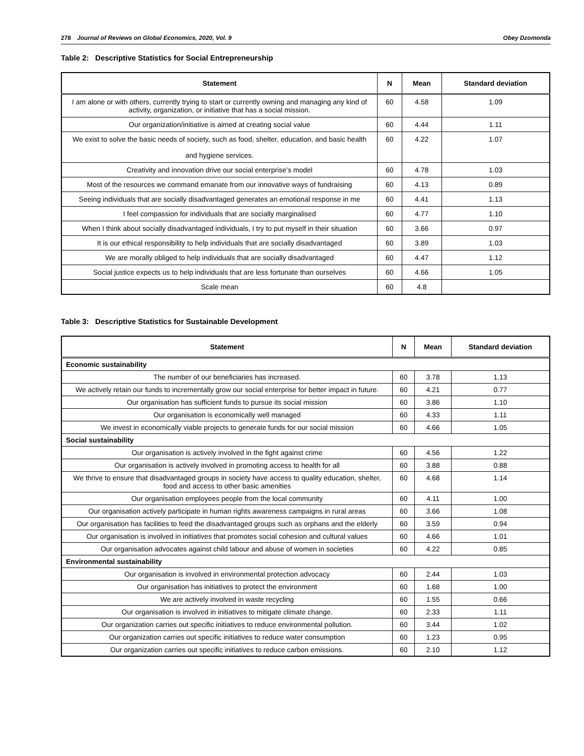278 Journal of Reviews on Global Economics, 2020, Vol. 9
Obey Dzomonda
Table 2: Descriptive Statistics for Social Entrepreneurship
| Statement | N | Mean | Standard deviation |
| --- | --- | --- | --- |
| I am alone or with others, currently trying to start or currently owning and managing any kind of activity, organization, or initiative that has a social mission. | 60 | 4.58 | 1.09 |
| Our organization/initiative is aimed at creating social value | 60 | 4.44 | 1.11 |
| We exist to solve the basic needs of society, such as food, shelter, education, and basic health and hygiene services. | 60 | 4.22 | 1.07 |
| Creativity and innovation drive our social enterprise’s model | 60 | 4.78 | 1.03 |
| Most of the resources we command emanate from our innovative ways of fundraising | 60 | 4.13 | 0.89 |
| Seeing individuals that are socially disadvantaged generates an emotional response in me | 60 | 4.41 | 1.13 |
| I feel compassion for individuals that are socially marginalised | 60 | 4.77 | 1.10 |
| When I think about socially disadvantaged individuals, I try to put myself in their situation | 60 | 3.66 | 0.97 |
| It is our ethical responsibility to help individuals that are socially disadvantaged | 60 | 3.89 | 1.03 |
| We are morally obliged to help individuals that are socially disadvantaged | 60 | 4.47 | 1.12 |
| Social justice expects us to help individuals that are less fortunate than ourselves | 60 | 4.66 | 1.05 |
| Scale mean | 60 | 4.8 | |
Table 3: Descriptive Statistics for Sustainable Development
| Statement | N | Mean | Standard deviation |
| --- | --- | --- | --- |
| Economic sustainability | | | |
| The number of our beneficiaries has increased. | 60 | 3.78 | 1.13 |
| We actively retain our funds to incrementally grow our social enterprise for better impact in future. | 60 | 4.21 | 0.77 |
| Our organisation has sufficient funds to pursue its social mission | 60 | 3.86 | 1.10 |
| Our organisation is economically well managed | 60 | 4.33 | 1.11 |
| We invest in economically viable projects to generate funds for our social mission | 60 | 4.66 | 1.05 |
| Social sustainability | | | |
| Our organisation is actively involved in the fight against crime | 60 | 4.56 | 1.22 |
| Our organisation is actively involved in promoting access to health for all | 60 | 3.88 | 0.88 |
| We thrive to ensure that disadvantaged groups in society have access to quality education, shelter, food and access to other basic amenities | 60 | 4.68 | 1.14 |
| Our organisation employees people from the local community | 60 | 4.11 | 1.00 |
| Our organisation actively participate in human rights awareness campaigns in rural areas | 60 | 3.66 | 1.08 |
| Our organisation has facilities to feed the disadvantaged groups such as orphans and the elderly | 60 | 3.59 | 0.94 |
| Our organisation is involved in initiatives that promotes social cohesion and cultural values | 60 | 4.66 | 1.01 |
| Our organisation advocates against child labour and abuse of women in societies | 60 | 4.22 | 0.85 |
| Environmental sustainability | | | |
| Our organisation is involved in environmental protection advocacy | 60 | 2.44 | 1.03 |
| Our organisation has initiatives to protect the environment | 60 | 1.68 | 1.00 |
| We are actively involved in waste recycling | 60 | 1.55 | 0.66 |
| Our organisation is involved in initiatives to mitigate climate change. | 60 | 2.33 | 1.11 |
| Our organization carries out specific initiatives to reduce environmental pollution. | 60 | 3.44 | 1.02 |
| Our organization carries out specific initiatives to reduce water consumption | 60 | 1.23 | 0.95 |
| Our organization carries out specific initiatives to reduce carbon emissions. | 60 | 2.10 | 1.12 |